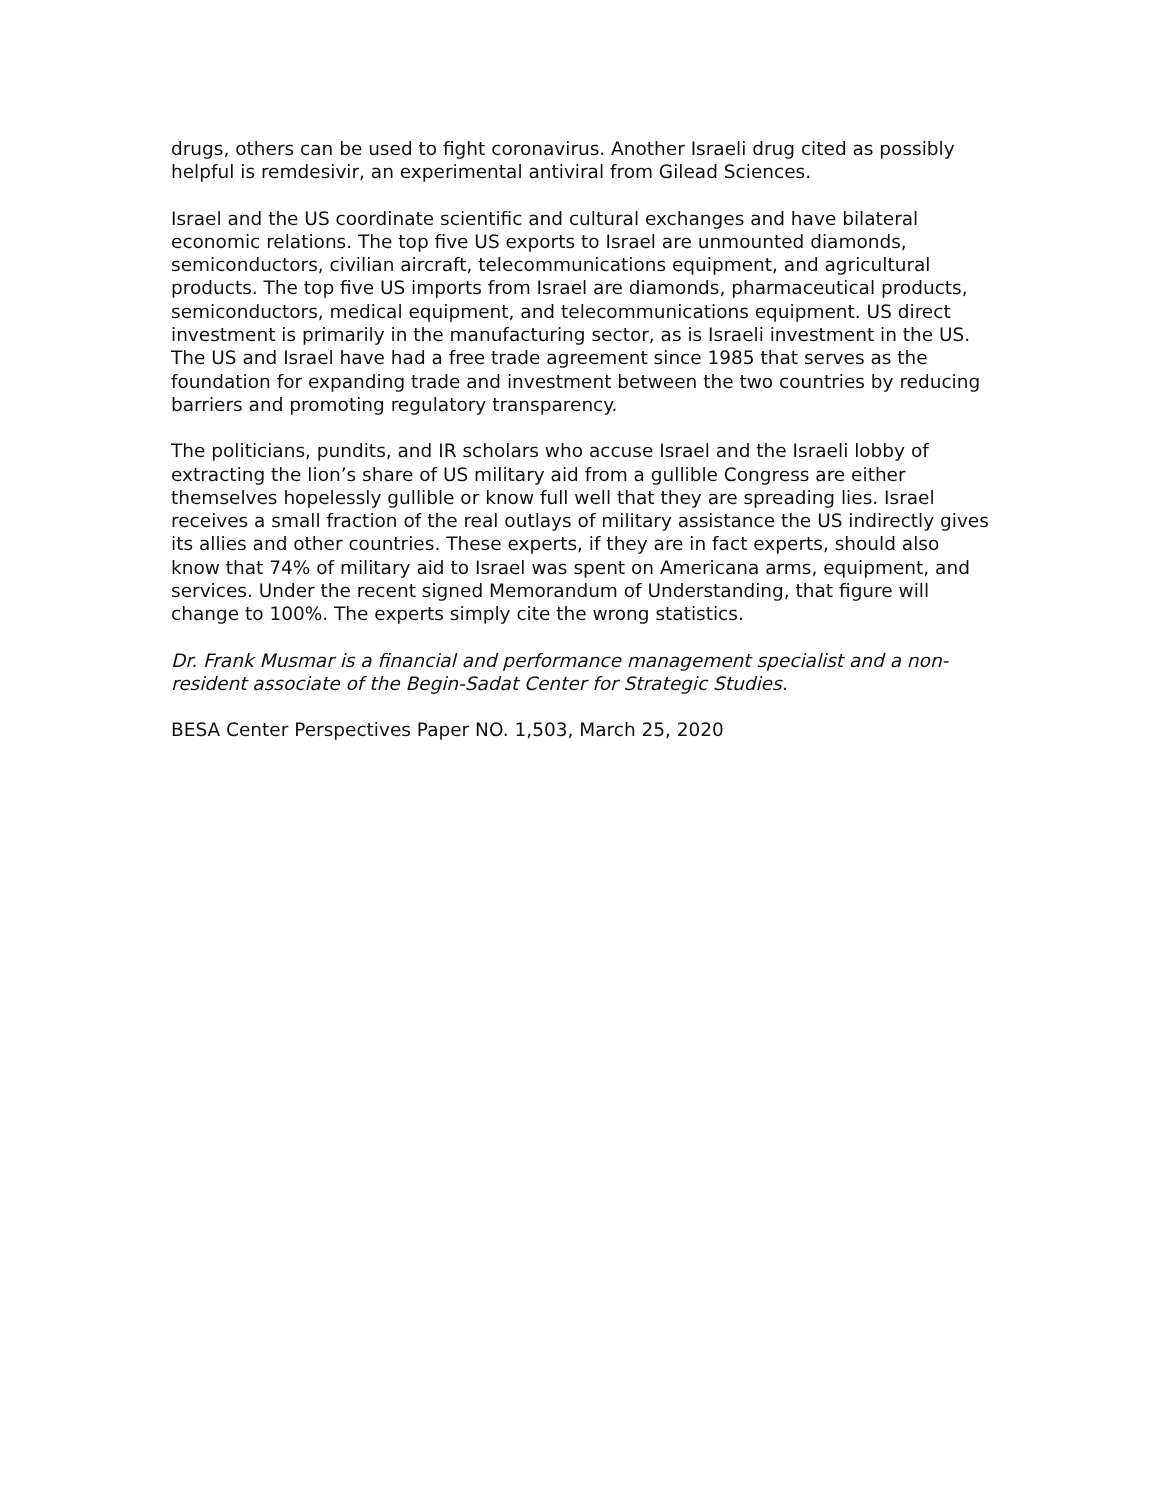drugs, others can be used to fight coronavirus. Another Israeli drug cited as possibly helpful is remdesivir, an experimental antiviral from Gilead Sciences.
Israel and the US coordinate scientific and cultural exchanges and have bilateral economic relations. The top five US exports to Israel are unmounted diamonds, semiconductors, civilian aircraft, telecommunications equipment, and agricultural products. The top five US imports from Israel are diamonds, pharmaceutical products, semiconductors, medical equipment, and telecommunications equipment. US direct investment is primarily in the manufacturing sector, as is Israeli investment in the US. The US and Israel have had a free trade agreement since 1985 that serves as the foundation for expanding trade and investment between the two countries by reducing barriers and promoting regulatory transparency.
The politicians, pundits, and IR scholars who accuse Israel and the Israeli lobby of extracting the lion’s share of US military aid from a gullible Congress are either themselves hopelessly gullible or know full well that they are spreading lies. Israel receives a small fraction of the real outlays of military assistance the US indirectly gives its allies and other countries. These experts, if they are in fact experts, should also know that 74% of military aid to Israel was spent on Americana arms, equipment, and services. Under the recent signed Memorandum of Understanding, that figure will change to 100%. The experts simply cite the wrong statistics.
Dr. Frank Musmar is a financial and performance management specialist and a non-resident associate of the Begin-Sadat Center for Strategic Studies.
BESA Center Perspectives Paper NO. 1,503, March 25, 2020